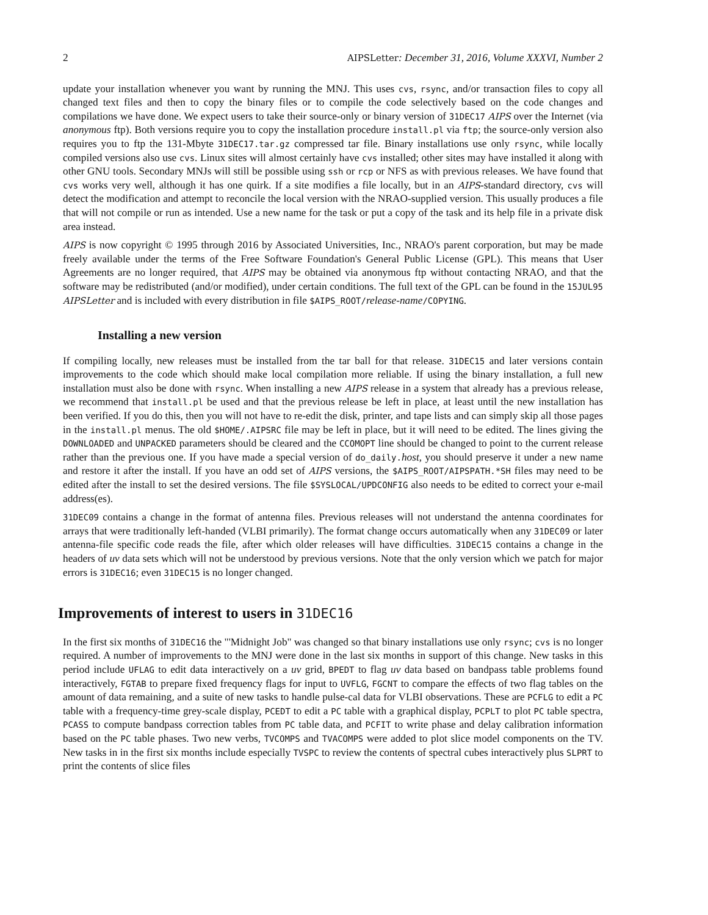2 AIPSLetter: December 31, 2016, Volume XXXVI, Number 2
update your installation whenever you want by running the MNJ. This uses cvs, rsync, and/or transaction files to copy all changed text files and then to copy the binary files or to compile the code selectively based on the code changes and compilations we have done. We expect users to take their source-only or binary version of 31DEC17 AIPS over the Internet (via anonymous ftp). Both versions require you to copy the installation procedure install.pl via ftp; the source-only version also requires you to ftp the 131-Mbyte 31DEC17.tar.gz compressed tar file. Binary installations use only rsync, while locally compiled versions also use cvs. Linux sites will almost certainly have cvs installed; other sites may have installed it along with other GNU tools. Secondary MNJs will still be possible using ssh or rcp or NFS as with previous releases. We have found that cvs works very well, although it has one quirk. If a site modifies a file locally, but in an AIPS-standard directory, cvs will detect the modification and attempt to reconcile the local version with the NRAO-supplied version. This usually produces a file that will not compile or run as intended. Use a new name for the task or put a copy of the task and its help file in a private disk area instead.
AIPS is now copyright © 1995 through 2016 by Associated Universities, Inc., NRAO's parent corporation, but may be made freely available under the terms of the Free Software Foundation's General Public License (GPL). This means that User Agreements are no longer required, that AIPS may be obtained via anonymous ftp without contacting NRAO, and that the software may be redistributed (and/or modified), under certain conditions. The full text of the GPL can be found in the 15JUL95 AIPSLetter and is included with every distribution in file $AIPS_ROOT/release-name/COPYING.
Installing a new version
If compiling locally, new releases must be installed from the tar ball for that release. 31DEC15 and later versions contain improvements to the code which should make local compilation more reliable. If using the binary installation, a full new installation must also be done with rsync. When installing a new AIPS release in a system that already has a previous release, we recommend that install.pl be used and that the previous release be left in place, at least until the new installation has been verified. If you do this, then you will not have to re-edit the disk, printer, and tape lists and can simply skip all those pages in the install.pl menus. The old $HOME/.AIPSRC file may be left in place, but it will need to be edited. The lines giving the DOWNLOADED and UNPACKED parameters should be cleared and the CCOMOPT line should be changed to point to the current release rather than the previous one. If you have made a special version of do_daily.host, you should preserve it under a new name and restore it after the install. If you have an odd set of AIPS versions, the $AIPS_ROOT/AIPSPATH.*SH files may need to be edited after the install to set the desired versions. The file $SYSLOCAL/UPDCONFIG also needs to be edited to correct your e-mail address(es).
31DEC09 contains a change in the format of antenna files. Previous releases will not understand the antenna coordinates for arrays that were traditionally left-handed (VLBI primarily). The format change occurs automatically when any 31DEC09 or later antenna-file specific code reads the file, after which older releases will have difficulties. 31DEC15 contains a change in the headers of uv data sets which will not be understood by previous versions. Note that the only version which we patch for major errors is 31DEC16; even 31DEC15 is no longer changed.
Improvements of interest to users in 31DEC16
In the first six months of 31DEC16 the "'Midnight Job" was changed so that binary installations use only rsync; cvs is no longer required. A number of improvements to the MNJ were done in the last six months in support of this change. New tasks in this period include UFLAG to edit data interactively on a uv grid, BPEDT to flag uv data based on bandpass table problems found interactively, FGTAB to prepare fixed frequency flags for input to UVFLG, FGCNT to compare the effects of two flag tables on the amount of data remaining, and a suite of new tasks to handle pulse-cal data for VLBI observations. These are PCFLG to edit a PC table with a frequency-time grey-scale display, PCEDT to edit a PC table with a graphical display, PCPLT to plot PC table spectra, PCASS to compute bandpass correction tables from PC table data, and PCFIT to write phase and delay calibration information based on the PC table phases. Two new verbs, TVCOMPS and TVACOMPS were added to plot slice model components on the TV. New tasks in in the first six months include especially TVSPC to review the contents of spectral cubes interactively plus SLPRT to print the contents of slice files